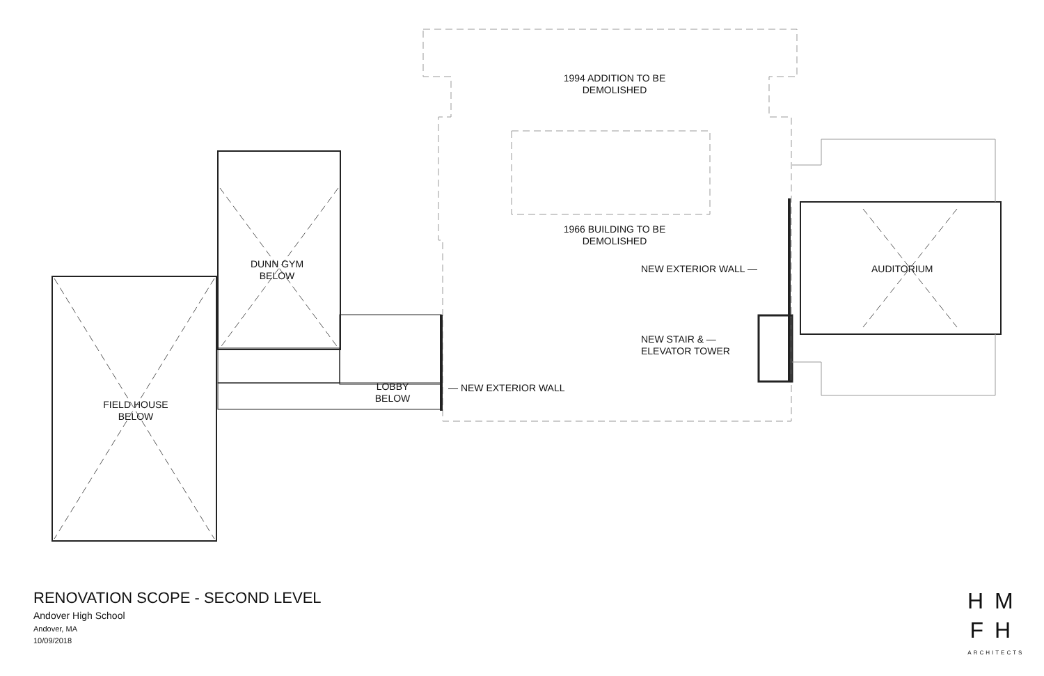1994 ADDITION TO BE
DEMOLISHED
1966 BUILDING TO BE
DEMOLISHED
DUNN GYM
BELOW
FIELD HOUSE
BELOW
LOBBY
BELOW
— NEW EXTERIOR WALL
NEW EXTERIOR WALL —
NEW STAIR & —
ELEVATOR TOWER
AUDITORIUM
RENOVATION SCOPE - SECOND LEVEL
Andover High School
Andover, MA
10/09/2018
HM
FH
ARCHITECTS